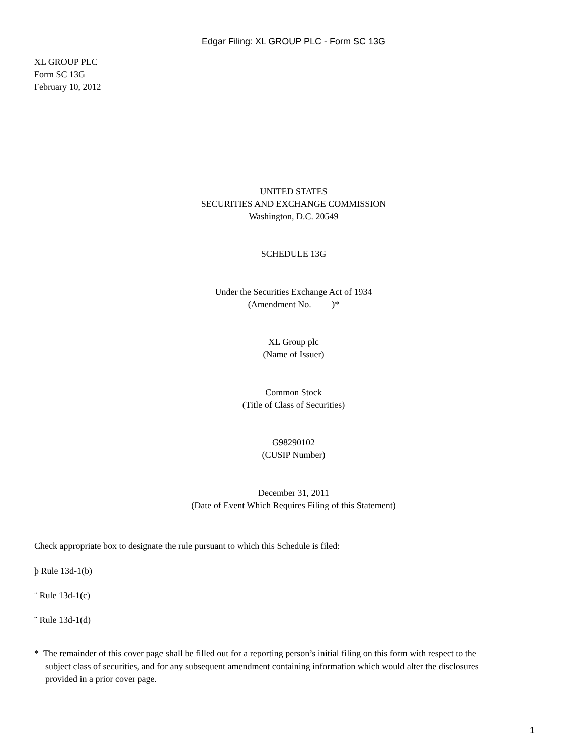Edgar Filing: XL GROUP PLC - Form SC 13G
XL GROUP PLC
Form SC 13G
February 10, 2012
UNITED STATES
SECURITIES AND EXCHANGE COMMISSION
Washington, D.C. 20549
SCHEDULE 13G
Under the Securities Exchange Act of 1934
(Amendment No. )*
XL Group plc
(Name of Issuer)
Common Stock
(Title of Class of Securities)
G98290102
(CUSIP Number)
December 31, 2011
(Date of Event Which Requires Filing of this Statement)
Check appropriate box to designate the rule pursuant to which this Schedule is filed:
þ Rule 13d-1(b)
¨ Rule 13d-1(c)
¨ Rule 13d-1(d)
* The remainder of this cover page shall be filled out for a reporting person’s initial filing on this form with respect to the subject class of securities, and for any subsequent amendment containing information which would alter the disclosures provided in a prior cover page.
1